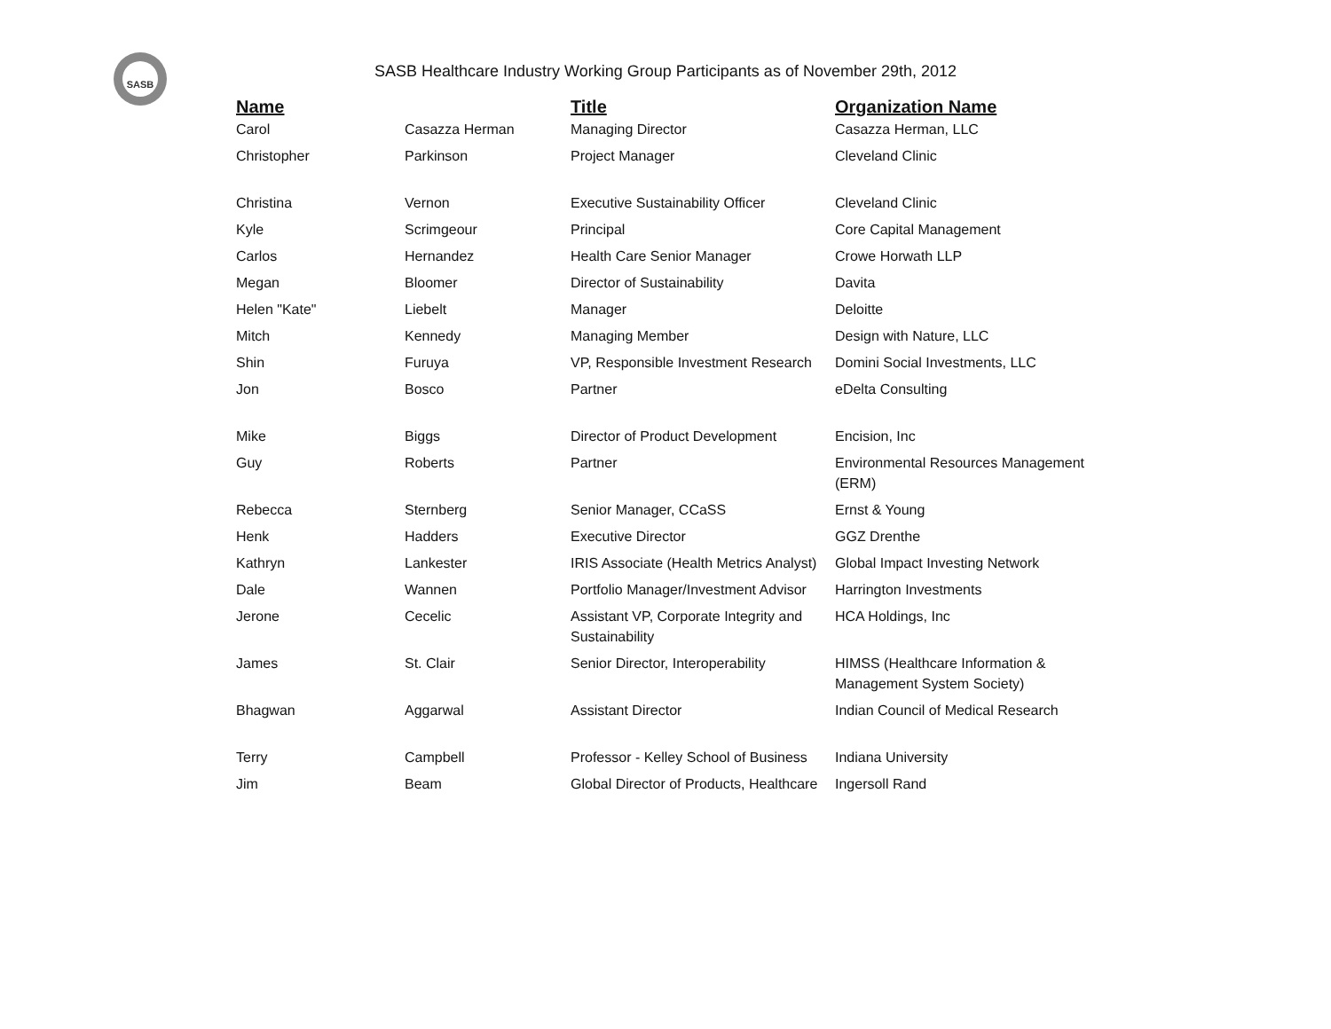SASB
SASB Healthcare Industry Working Group Participants as of November 29th, 2012
| Name | | Title | Organization Name |
| --- | --- | --- | --- |
| Carol | Casazza Herman | Managing Director | Casazza Herman, LLC |
| Christopher | Parkinson | Project Manager | Cleveland Clinic |
| Christina | Vernon | Executive Sustainability Officer | Cleveland Clinic |
| Kyle | Scrimgeour | Principal | Core Capital Management |
| Carlos | Hernandez | Health Care Senior Manager | Crowe Horwath LLP |
| Megan | Bloomer | Director of Sustainability | Davita |
| Helen "Kate" | Liebelt | Manager | Deloitte |
| Mitch | Kennedy | Managing Member | Design with Nature, LLC |
| Shin | Furuya | VP, Responsible Investment Research | Domini Social Investments, LLC |
| Jon | Bosco | Partner | eDelta Consulting |
| Mike | Biggs | Director of Product Development | Encision, Inc |
| Guy | Roberts | Partner | Environmental Resources Management (ERM) |
| Rebecca | Sternberg | Senior Manager, CCaSS | Ernst & Young |
| Henk | Hadders | Executive Director | GGZ Drenthe |
| Kathryn | Lankester | IRIS Associate (Health Metrics Analyst) | Global Impact Investing Network |
| Dale | Wannen | Portfolio Manager/Investment Advisor | Harrington Investments |
| Jerone | Cecelic | Assistant VP, Corporate Integrity and Sustainability | HCA Holdings, Inc |
| James | St. Clair | Senior Director, Interoperability | HIMSS (Healthcare Information & Management System Society) |
| Bhagwan | Aggarwal | Assistant Director | Indian Council of Medical Research |
| Terry | Campbell | Professor - Kelley School of Business | Indiana University |
| Jim | Beam | Global Director of Products, Healthcare | Ingersoll Rand |